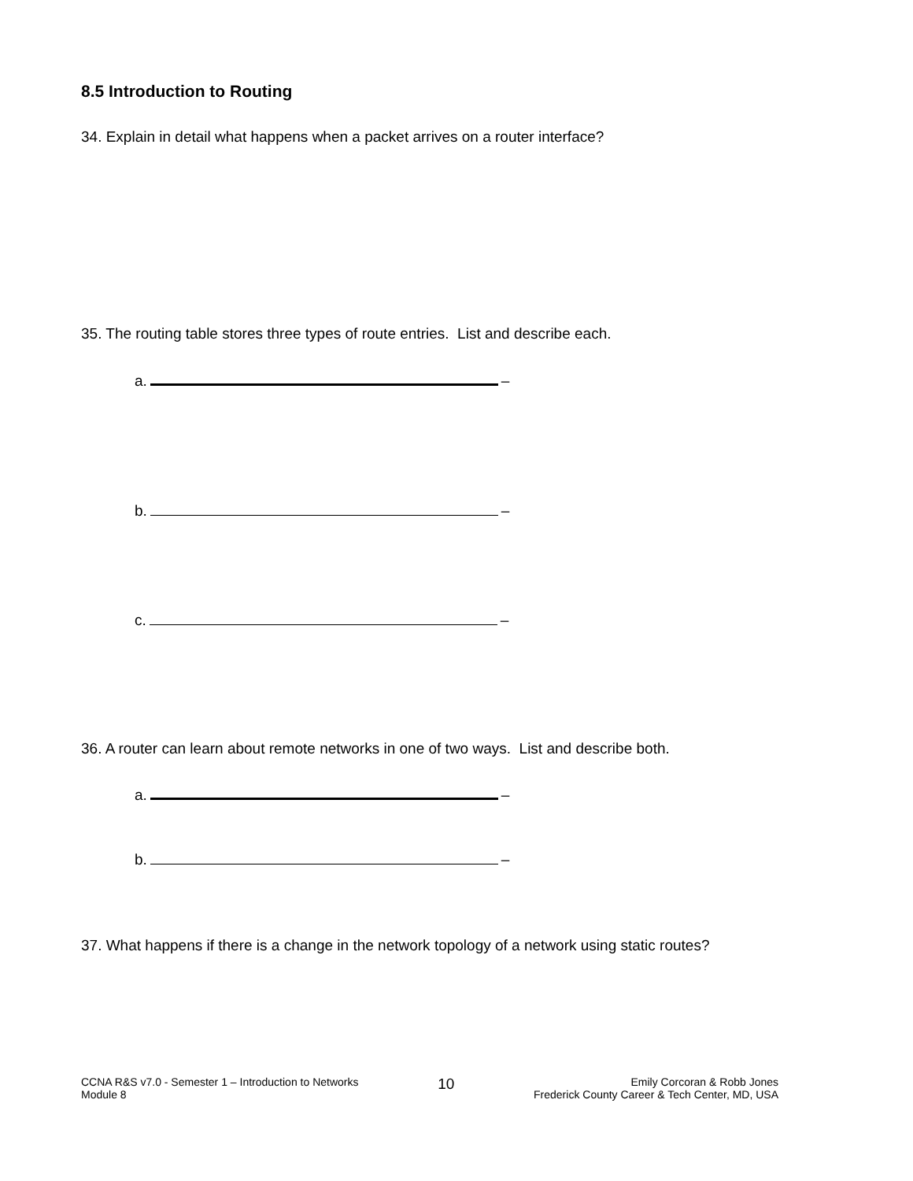8.5 Introduction to Routing
34. Explain in detail what happens when a packet arrives on a router interface?
35. The routing table stores three types of route entries. List and describe each.
a. –
b. –
c. –
36. A router can learn about remote networks in one of two ways. List and describe both.
a. –
b. –
37. What happens if there is a change in the network topology of a network using static routes?
CCNA R&S v7.0 - Semester 1 – Introduction to Networks
Module 8
10
Emily Corcoran & Robb Jones
Frederick County Career & Tech Center, MD, USA